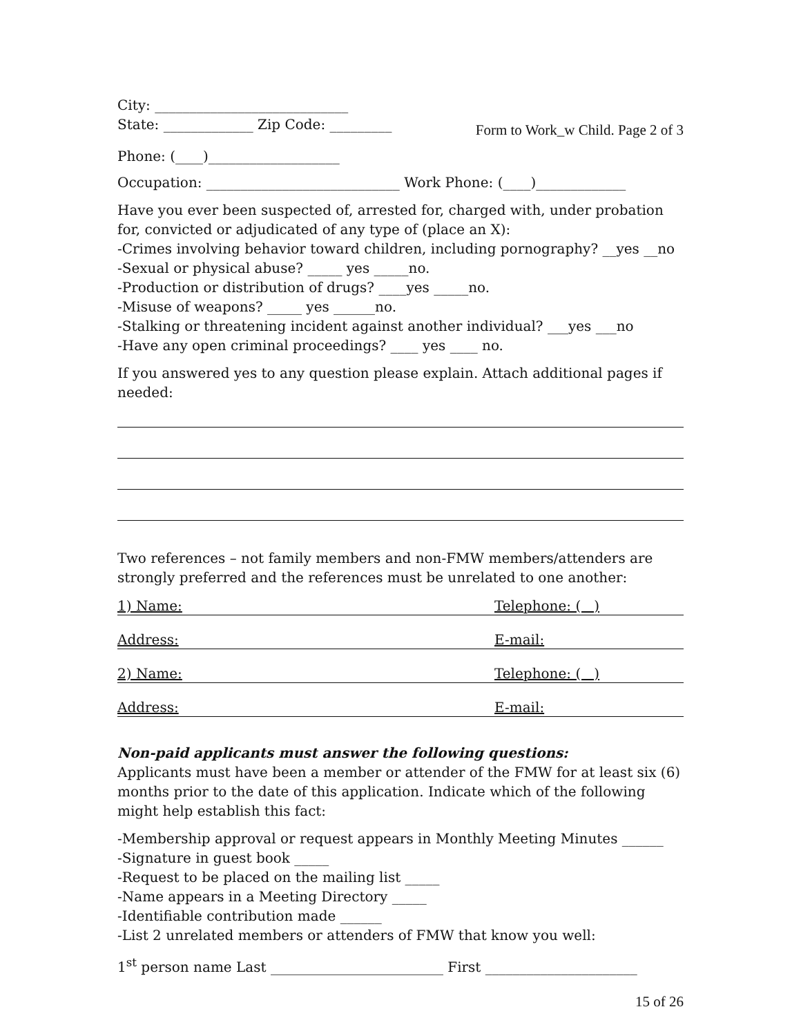City: ____________________________
State: _____________ Zip Code: _________
Form to Work_w Child. Page 2 of 3
Phone: (____)___________________
Occupation: ____________________________ Work Phone: (____)_____________
Have you ever been suspected of, arrested for, charged with, under probation for, convicted or adjudicated of any type of (place an X):
-Crimes involving behavior toward children, including pornography? __yes __no
-Sexual or physical abuse? _____ yes _____no.
-Production or distribution of drugs? ____yes _____no.
-Misuse of weapons? _____ yes ______no.
-Stalking or threatening incident against another individual? ___yes ___no
-Have any open criminal proceedings? ____ yes ____ no.
If you answered yes to any question please explain. Attach additional pages if needed:
Two references – not family members and non-FMW members/attenders are strongly preferred and the references must be unrelated to one another:
1) Name: Telephone: ( )
Address: E-mail:
2) Name: Telephone: ( )
Address: E-mail:
Non-paid applicants must answer the following questions:
Applicants must have been a member or attender of the FMW for at least six (6) months prior to the date of this application. Indicate which of the following might help establish this fact:
-Membership approval or request appears in Monthly Meeting Minutes ______
-Signature in guest book _____
-Request to be placed on the mailing list _____
-Name appears in a Meeting Directory _____
-Identifiable contribution made ______
-List 2 unrelated members or attenders of FMW that know you well:
1<sup>st</sup> person name Last _________________________ First ______________________
15 of 26